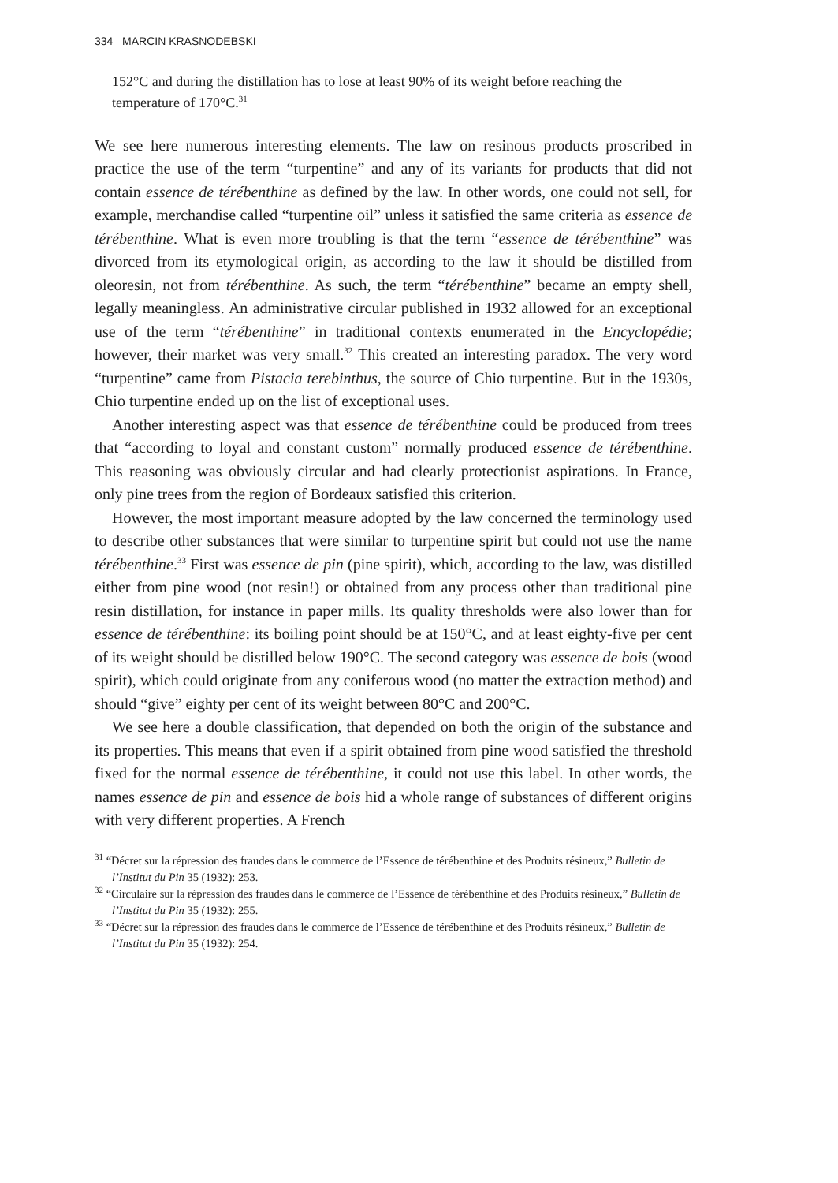334 MARCIN KRASNODEBSKI
152°C and during the distillation has to lose at least 90% of its weight before reaching the temperature of 170°C.<sup>31</sup>
We see here numerous interesting elements. The law on resinous products proscribed in practice the use of the term “turpentine” and any of its variants for products that did not contain essence de térébenthine as defined by the law. In other words, one could not sell, for example, merchandise called “turpentine oil” unless it satisfied the same criteria as essence de térébenthine. What is even more troubling is that the term “essence de térébenthine” was divorced from its etymological origin, as according to the law it should be distilled from oleoresin, not from térébenthine. As such, the term “térébenthine” became an empty shell, legally meaningless. An administrative circular published in 1932 allowed for an exceptional use of the term “térébenthine” in traditional contexts enumerated in the Encyclopédie; however, their market was very small.<sup>32</sup> This created an interesting paradox. The very word “turpentine” came from Pistacia terebinthus, the source of Chio turpentine. But in the 1930s, Chio turpentine ended up on the list of exceptional uses.
Another interesting aspect was that essence de térébenthine could be produced from trees that “according to loyal and constant custom” normally produced essence de térébenthine. This reasoning was obviously circular and had clearly protectionist aspirations. In France, only pine trees from the region of Bordeaux satisfied this criterion.
However, the most important measure adopted by the law concerned the terminology used to describe other substances that were similar to turpentine spirit but could not use the name térébenthine.<sup>33</sup> First was essence de pin (pine spirit), which, according to the law, was distilled either from pine wood (not resin!) or obtained from any process other than traditional pine resin distillation, for instance in paper mills. Its quality thresholds were also lower than for essence de térébenthine: its boiling point should be at 150°C, and at least eighty-five per cent of its weight should be distilled below 190°C. The second category was essence de bois (wood spirit), which could originate from any coniferous wood (no matter the extraction method) and should “give” eighty per cent of its weight between 80°C and 200°C.
We see here a double classification, that depended on both the origin of the substance and its properties. This means that even if a spirit obtained from pine wood satisfied the threshold fixed for the normal essence de térébenthine, it could not use this label. In other words, the names essence de pin and essence de bois hid a whole range of substances of different origins with very different properties. A French
<sup>31</sup> “Décret sur la répression des fraudes dans le commerce de l’Essence de térébenthine et des Produits résineux,” Bulletin de l’Institut du Pin 35 (1932): 253.
<sup>32</sup> “Circulaire sur la répression des fraudes dans le commerce de l’Essence de térébenthine et des Produits résineux,” Bulletin de l’Institut du Pin 35 (1932): 255.
<sup>33</sup> “Décret sur la répression des fraudes dans le commerce de l’Essence de térébenthine et des Produits résineux,” Bulletin de l’Institut du Pin 35 (1932): 254.